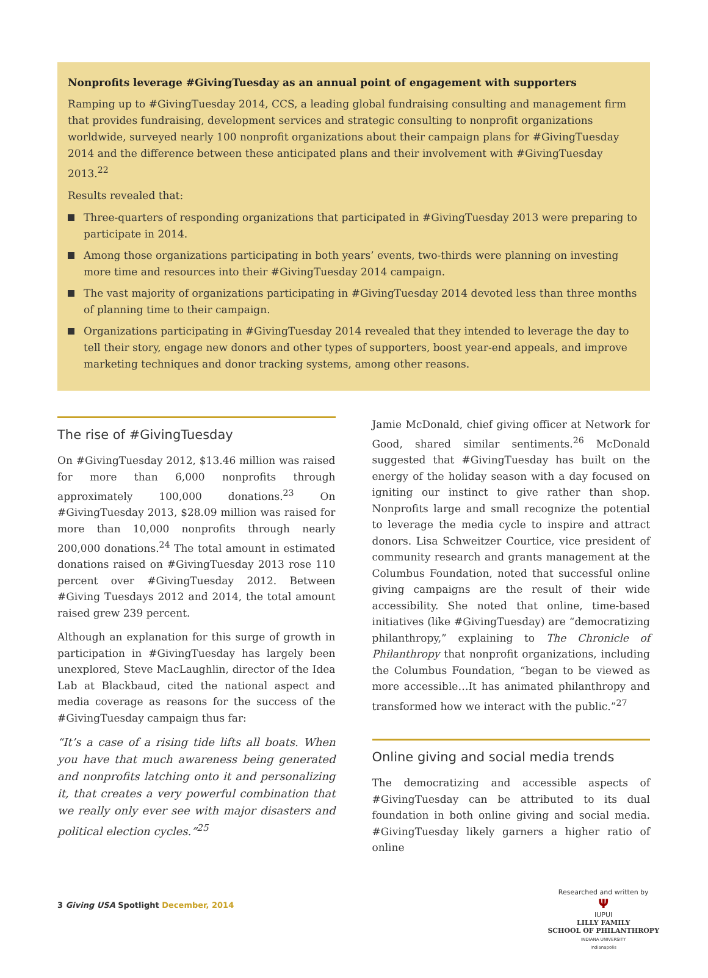Nonprofits leverage #GivingTuesday as an annual point of engagement with supporters
Ramping up to #GivingTuesday 2014, CCS, a leading global fundraising consulting and management firm that provides fundraising, development services and strategic consulting to nonprofit organizations worldwide, surveyed nearly 100 nonprofit organizations about their campaign plans for #GivingTuesday 2014 and the difference between these anticipated plans and their involvement with #GivingTuesday 2013.<sup>22</sup>
Results revealed that:
Three-quarters of responding organizations that participated in #GivingTuesday 2013 were preparing to participate in 2014.
Among those organizations participating in both years’ events, two-thirds were planning on investing more time and resources into their #GivingTuesday 2014 campaign.
The vast majority of organizations participating in #GivingTuesday 2014 devoted less than three months of planning time to their campaign.
Organizations participating in #GivingTuesday 2014 revealed that they intended to leverage the day to tell their story, engage new donors and other types of supporters, boost year-end appeals, and improve marketing techniques and donor tracking systems, among other reasons.
The rise of #GivingTuesday
On #GivingTuesday 2012, $13.46 million was raised for more than 6,000 nonprofits through approximately 100,000 donations.<sup>23</sup> On #GivingTuesday 2013, $28.09 million was raised for more than 10,000 nonprofits through nearly 200,000 donations.<sup>24</sup> The total amount in estimated donations raised on #GivingTuesday 2013 rose 110 percent over #GivingTuesday 2012. Between #Giving Tuesdays 2012 and 2014, the total amount raised grew 239 percent.
Although an explanation for this surge of growth in participation in #GivingTuesday has largely been unexplored, Steve MacLaughlin, director of the Idea Lab at Blackbaud, cited the national aspect and media coverage as reasons for the success of the #GivingTuesday campaign thus far:
“It’s a case of a rising tide lifts all boats. When you have that much awareness being generated and nonprofits latching onto it and personalizing it, that creates a very powerful combination that we really only ever see with major disasters and political election cycles.”<sup>25</sup>
Jamie McDonald, chief giving officer at Network for Good, shared similar sentiments.<sup>26</sup> McDonald suggested that #GivingTuesday has built on the energy of the holiday season with a day focused on igniting our instinct to give rather than shop. Nonprofits large and small recognize the potential to leverage the media cycle to inspire and attract donors. Lisa Schweitzer Courtice, vice president of community research and grants management at the Columbus Foundation, noted that successful online giving campaigns are the result of their wide accessibility. She noted that online, time-based initiatives (like #GivingTuesday) are “democratizing philanthropy,” explaining to The Chronicle of Philanthropy that nonprofit organizations, including the Columbus Foundation, “began to be viewed as more accessible…It has animated philanthropy and transformed how we interact with the public.”<sup>27</sup>
Online giving and social media trends
The democratizing and accessible aspects of #GivingTuesday can be attributed to its dual foundation in both online giving and social media. #GivingTuesday likely garners a higher ratio of online
3 Giving USA Spotlight December, 2014
Researched and written by
Ψ
IUPUI
LILLY FAMILY
SCHOOL OF PHILANTHROPY
INDIANA UNIVERSITY
Indianapolis